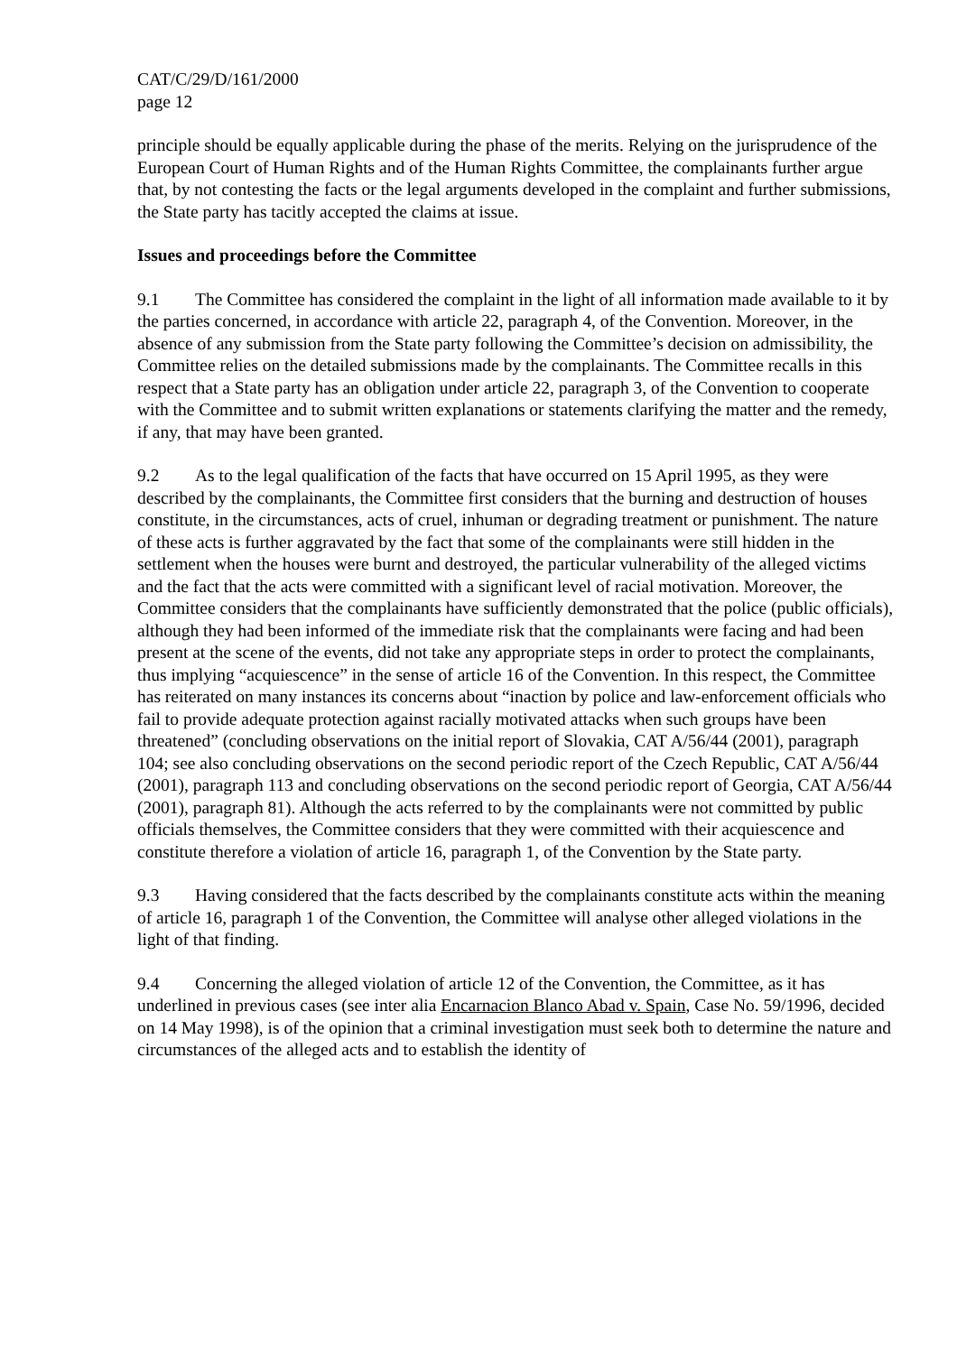CAT/C/29/D/161/2000
page 12
principle should be equally applicable during the phase of the merits. Relying on the jurisprudence of the European Court of Human Rights and of the Human Rights Committee, the complainants further argue that, by not contesting the facts or the legal arguments developed in the complaint and further submissions, the State party has tacitly accepted the claims at issue.
Issues and proceedings before the Committee
9.1 The Committee has considered the complaint in the light of all information made available to it by the parties concerned, in accordance with article 22, paragraph 4, of the Convention. Moreover, in the absence of any submission from the State party following the Committee’s decision on admissibility, the Committee relies on the detailed submissions made by the complainants. The Committee recalls in this respect that a State party has an obligation under article 22, paragraph 3, of the Convention to cooperate with the Committee and to submit written explanations or statements clarifying the matter and the remedy, if any, that may have been granted.
9.2 As to the legal qualification of the facts that have occurred on 15 April 1995, as they were described by the complainants, the Committee first considers that the burning and destruction of houses constitute, in the circumstances, acts of cruel, inhuman or degrading treatment or punishment. The nature of these acts is further aggravated by the fact that some of the complainants were still hidden in the settlement when the houses were burnt and destroyed, the particular vulnerability of the alleged victims and the fact that the acts were committed with a significant level of racial motivation. Moreover, the Committee considers that the complainants have sufficiently demonstrated that the police (public officials), although they had been informed of the immediate risk that the complainants were facing and had been present at the scene of the events, did not take any appropriate steps in order to protect the complainants, thus implying “acquiescence” in the sense of article 16 of the Convention. In this respect, the Committee has reiterated on many instances its concerns about “inaction by police and law-enforcement officials who fail to provide adequate protection against racially motivated attacks when such groups have been threatened” (concluding observations on the initial report of Slovakia, CAT A/56/44 (2001), paragraph 104; see also concluding observations on the second periodic report of the Czech Republic, CAT A/56/44 (2001), paragraph 113 and concluding observations on the second periodic report of Georgia, CAT A/56/44 (2001), paragraph 81). Although the acts referred to by the complainants were not committed by public officials themselves, the Committee considers that they were committed with their acquiescence and constitute therefore a violation of article 16, paragraph 1, of the Convention by the State party.
9.3 Having considered that the facts described by the complainants constitute acts within the meaning of article 16, paragraph 1 of the Convention, the Committee will analyse other alleged violations in the light of that finding.
9.4 Concerning the alleged violation of article 12 of the Convention, the Committee, as it has underlined in previous cases (see inter alia Encarnacion Blanco Abad v. Spain, Case No. 59/1996, decided on 14 May 1998), is of the opinion that a criminal investigation must seek both to determine the nature and circumstances of the alleged acts and to establish the identity of